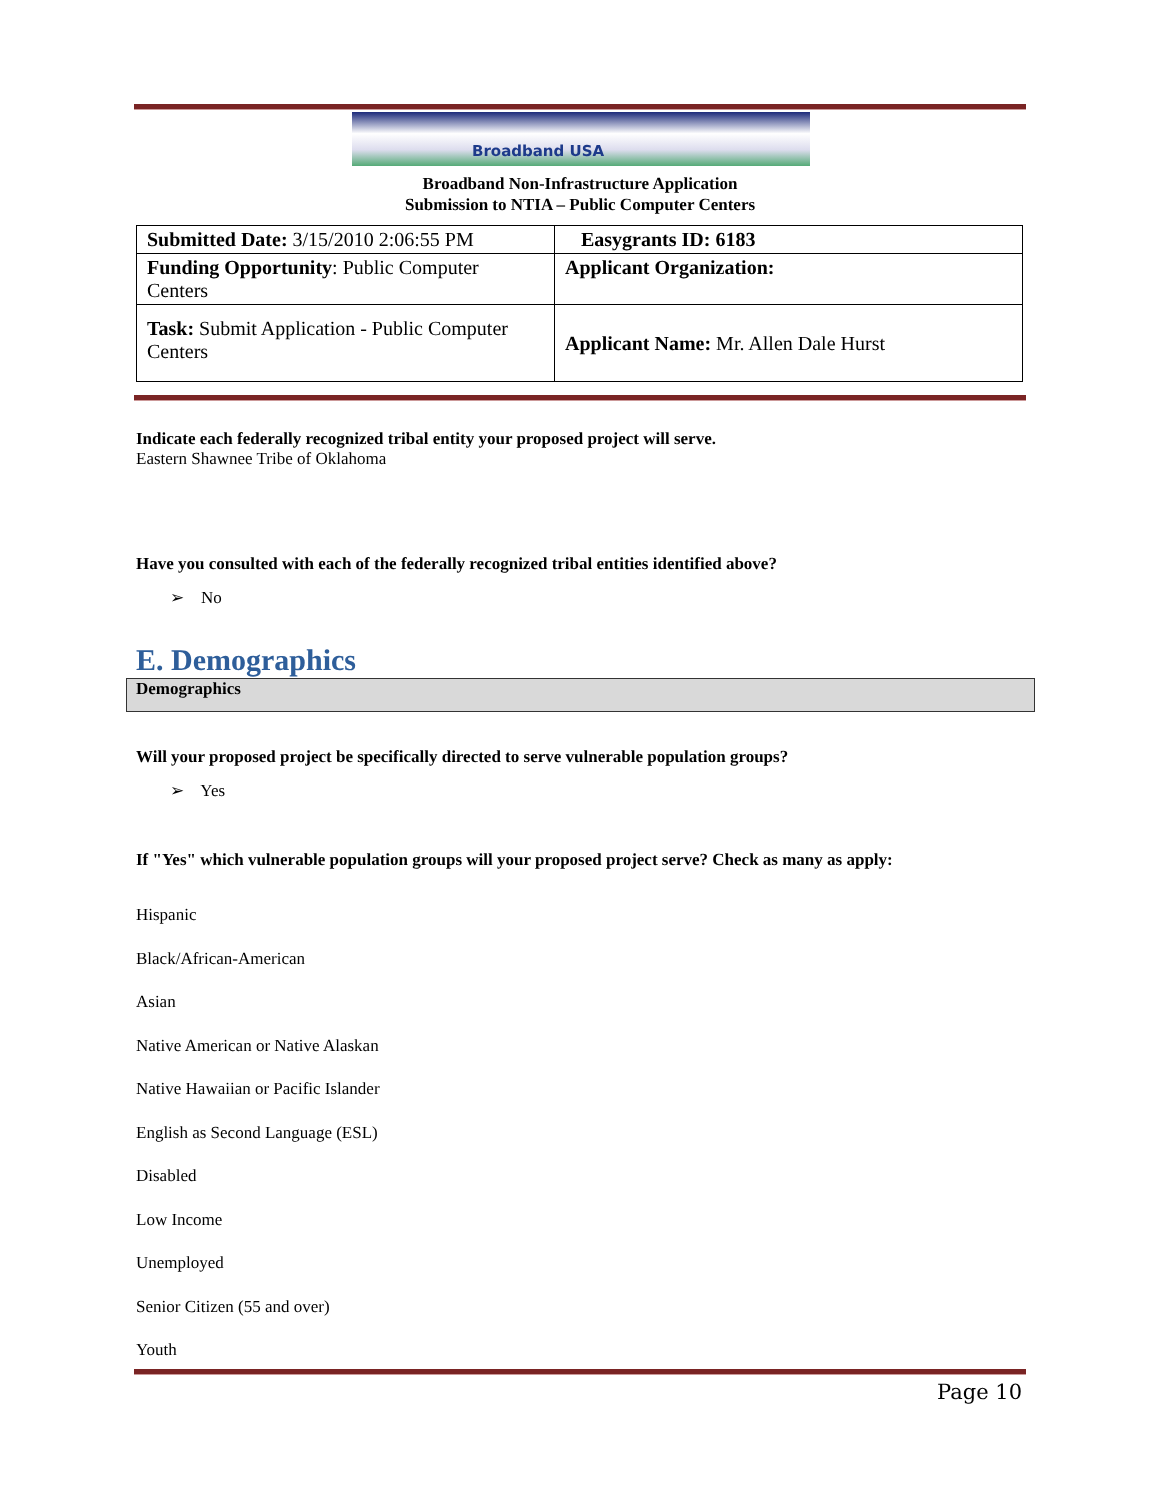Broadband USA
Broadband Non-Infrastructure Application
Submission to NTIA – Public Computer Centers
| Submitted Date: 3/15/2010 2:06:55 PM | Easygrants ID: 6183 |
| Funding Opportunity : Public Computer Centers | Applicant Organization: |
| Task: Submit Application - Public Computer Centers | Applicant Name: Mr. Allen Dale Hurst |
Indicate each federally recognized tribal entity your proposed project will serve.
Eastern Shawnee Tribe of Oklahoma
Have you consulted with each of the federally recognized tribal entities identified above?
➢ No
E. Demographics
Demographics
Will your proposed project be specifically directed to serve vulnerable population groups?
➢ Yes
If "Yes" which vulnerable population groups will your proposed project serve? Check as many as apply:
Hispanic
Black/African-American
Asian
Native American or Native Alaskan
Native Hawaiian or Pacific Islander
English as Second Language (ESL)
Disabled
Low Income
Unemployed
Senior Citizen (55 and over)
Youth
Page 10